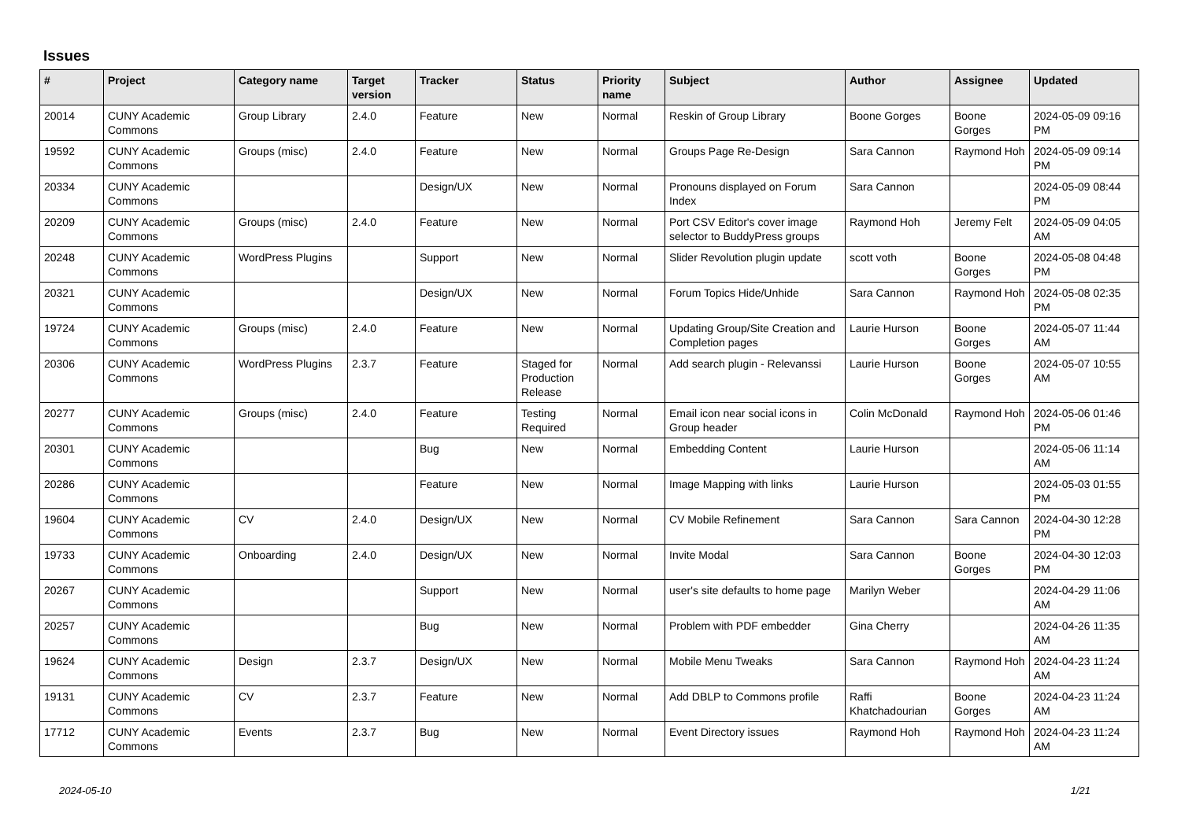Issues
| # | Project | Category name | Target version | Tracker | Status | Priority name | Subject | Author | Assignee | Updated |
| --- | --- | --- | --- | --- | --- | --- | --- | --- | --- | --- |
| 20014 | CUNY Academic Commons | Group Library | 2.4.0 | Feature | New | Normal | Reskin of Group Library | Boone Gorges | Boone Gorges | 2024-05-09 09:16 PM |
| 19592 | CUNY Academic Commons | Groups (misc) | 2.4.0 | Feature | New | Normal | Groups Page Re-Design | Sara Cannon | Raymond Hoh | 2024-05-09 09:14 PM |
| 20334 | CUNY Academic Commons | | | Design/UX | New | Normal | Pronouns displayed on Forum Index | Sara Cannon | | 2024-05-09 08:44 PM |
| 20209 | CUNY Academic Commons | Groups (misc) | 2.4.0 | Feature | New | Normal | Port CSV Editor's cover image selector to BuddyPress groups | Raymond Hoh | Jeremy Felt | 2024-05-09 04:05 AM |
| 20248 | CUNY Academic Commons | WordPress Plugins | | Support | New | Normal | Slider Revolution plugin update | scott voth | Boone Gorges | 2024-05-08 04:48 PM |
| 20321 | CUNY Academic Commons | | | Design/UX | New | Normal | Forum Topics Hide/Unhide | Sara Cannon | Raymond Hoh | 2024-05-08 02:35 PM |
| 19724 | CUNY Academic Commons | Groups (misc) | 2.4.0 | Feature | New | Normal | Updating Group/Site Creation and Completion pages | Laurie Hurson | Boone Gorges | 2024-05-07 11:44 AM |
| 20306 | CUNY Academic Commons | WordPress Plugins | 2.3.7 | Feature | Staged for Production Release | Normal | Add search plugin - Relevanssi | Laurie Hurson | Boone Gorges | 2024-05-07 10:55 AM |
| 20277 | CUNY Academic Commons | Groups (misc) | 2.4.0 | Feature | Testing Required | Normal | Email icon near social icons in Group header | Colin McDonald | Raymond Hoh | 2024-05-06 01:46 PM |
| 20301 | CUNY Academic Commons | | | Bug | New | Normal | Embedding Content | Laurie Hurson | | 2024-05-06 11:14 AM |
| 20286 | CUNY Academic Commons | | | Feature | New | Normal | Image Mapping with links | Laurie Hurson | | 2024-05-03 01:55 PM |
| 19604 | CUNY Academic Commons | CV | 2.4.0 | Design/UX | New | Normal | CV Mobile Refinement | Sara Cannon | Sara Cannon | 2024-04-30 12:28 PM |
| 19733 | CUNY Academic Commons | Onboarding | 2.4.0 | Design/UX | New | Normal | Invite Modal | Sara Cannon | Boone Gorges | 2024-04-30 12:03 PM |
| 20267 | CUNY Academic Commons | | | Support | New | Normal | user's site defaults to home page | Marilyn Weber | | 2024-04-29 11:06 AM |
| 20257 | CUNY Academic Commons | | | Bug | New | Normal | Problem with PDF embedder | Gina Cherry | | 2024-04-26 11:35 AM |
| 19624 | CUNY Academic Commons | Design | 2.3.7 | Design/UX | New | Normal | Mobile Menu Tweaks | Sara Cannon | Raymond Hoh | 2024-04-23 11:24 AM |
| 19131 | CUNY Academic Commons | CV | 2.3.7 | Feature | New | Normal | Add DBLP to Commons profile | Raffi Khatchadourian | Boone Gorges | 2024-04-23 11:24 AM |
| 17712 | CUNY Academic Commons | Events | 2.3.7 | Bug | New | Normal | Event Directory issues | Raymond Hoh | Raymond Hoh | 2024-04-23 11:24 AM |
2024-05-10 1/21